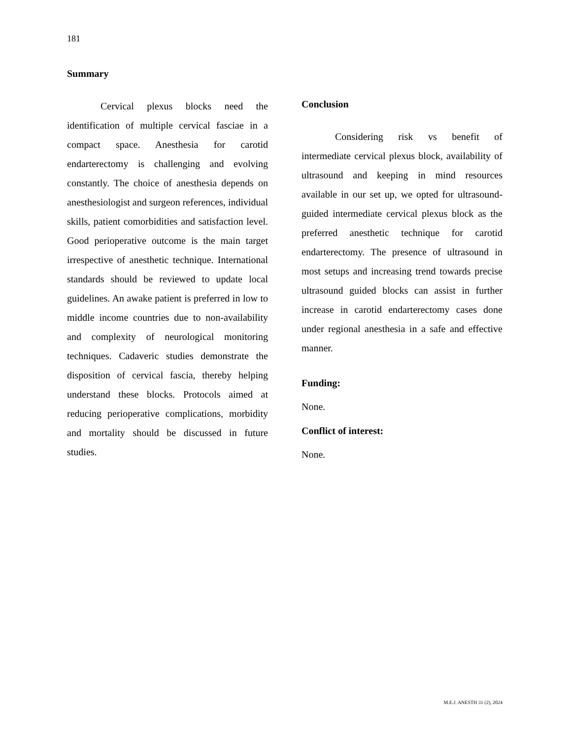181
Summary
Cervical plexus blocks need the identification of multiple cervical fasciae in a compact space. Anesthesia for carotid endarterectomy is challenging and evolving constantly. The choice of anesthesia depends on anesthesiologist and surgeon references, individual skills, patient comorbidities and satisfaction level. Good perioperative outcome is the main target irrespective of anesthetic technique. International standards should be reviewed to update local guidelines. An awake patient is preferred in low to middle income countries due to non-availability and complexity of neurological monitoring techniques. Cadaveric studies demonstrate the disposition of cervical fascia, thereby helping understand these blocks. Protocols aimed at reducing perioperative complications, morbidity and mortality should be discussed in future studies.
Conclusion
Considering risk vs benefit of intermediate cervical plexus block, availability of ultrasound and keeping in mind resources available in our set up, we opted for ultrasound-guided intermediate cervical plexus block as the preferred anesthetic technique for carotid endarterectomy. The presence of ultrasound in most setups and increasing trend towards precise ultrasound guided blocks can assist in further increase in carotid endarterectomy cases done under regional anesthesia in a safe and effective manner.
Funding:
None.
Conflict of interest:
None.
M.E.J. ANESTH 31 (2), 2024